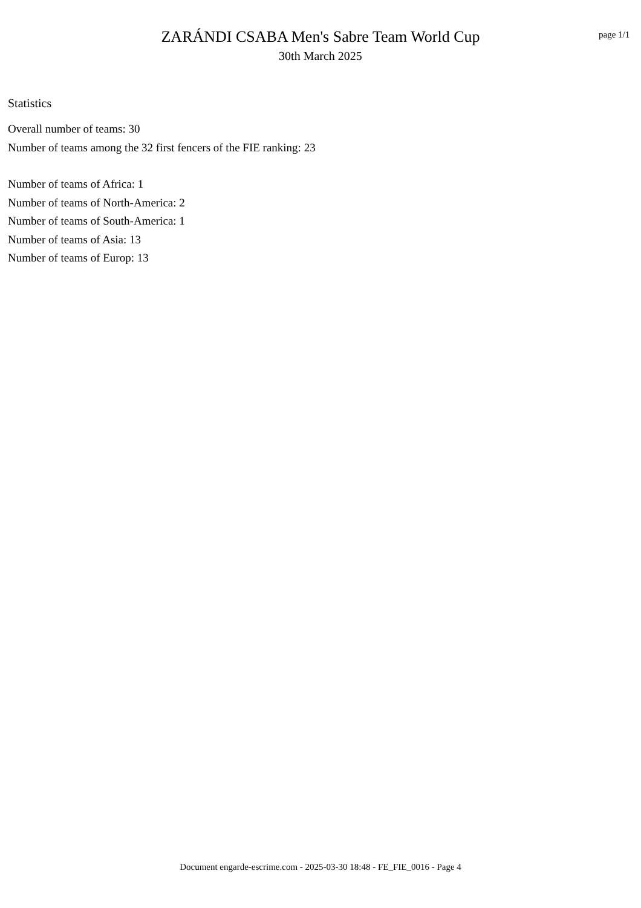ZARÁNDI CSABA Men's Sabre Team World Cup
30th March 2025
page 1/1
Statistics
Overall number of teams: 30
Number of teams among the 32 first fencers of the FIE ranking: 23
Number of teams of Africa: 1
Number of teams of North-America: 2
Number of teams of South-America: 1
Number of teams of Asia: 13
Number of teams of Europ: 13
Document engarde-escrime.com - 2025-03-30 18:48 - FE_FIE_0016 - Page 4